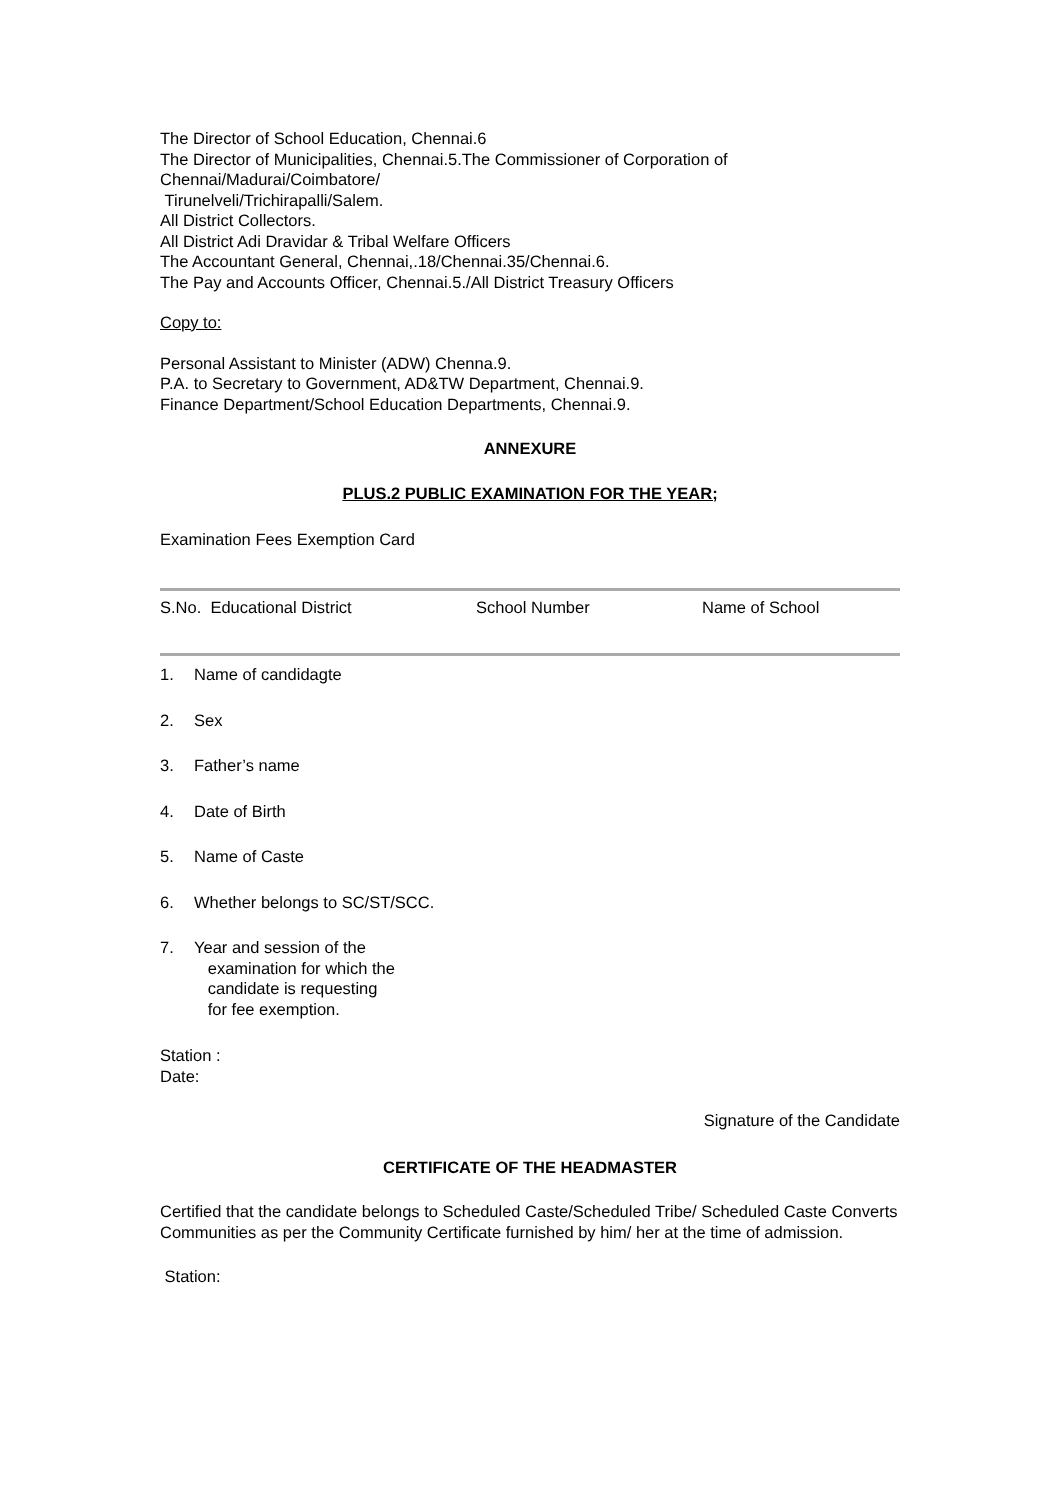The Director of School Education, Chennai.6
The Director of Municipalities, Chennai.5.The Commissioner of Corporation of Chennai/Madurai/Coimbatore/
Tirunelveli/Trichirapalli/Salem.
All District Collectors.
All District Adi Dravidar & Tribal Welfare Officers
The Accountant General, Chennai,.18/Chennai.35/Chennai.6.
The Pay and Accounts Officer, Chennai.5./All District Treasury Officers
Copy to:
Personal Assistant to Minister (ADW) Chenna.9.
P.A. to Secretary to Government, AD&TW Department, Chennai.9.
Finance Department/School Education Departments, Chennai.9.
ANNEXURE
PLUS.2 PUBLIC EXAMINATION FOR THE YEAR;
Examination Fees Exemption Card
| S.No. Educational District | School Number | Name of School |
| --- | --- | --- |
1. Name of candidagte
2. Sex
3. Father’s name
4. Date of Birth
5. Name of Caste
6. Whether belongs to SC/ST/SCC.
7. Year and session of the
examination for which the
candidate is requesting
for fee exemption.
Station :
Date:
Signature of the Candidate
CERTIFICATE OF THE HEADMASTER
Certified that the candidate belongs to Scheduled Caste/Scheduled Tribe/ Scheduled Caste Converts Communities as per the Community Certificate furnished by him/ her at the time of admission.
Station: